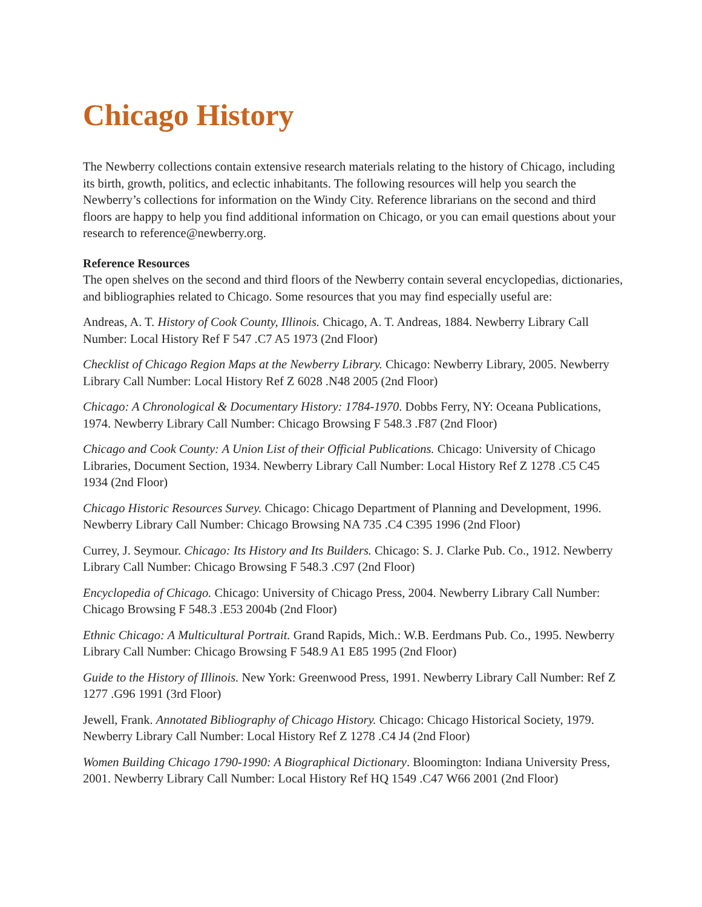Chicago History
The Newberry collections contain extensive research materials relating to the history of Chicago, including its birth, growth, politics, and eclectic inhabitants. The following resources will help you search the Newberry’s collections for information on the Windy City. Reference librarians on the second and third floors are happy to help you find additional information on Chicago, or you can email questions about your research to reference@newberry.org.
Reference Resources
The open shelves on the second and third floors of the Newberry contain several encyclopedias, dictionaries, and bibliographies related to Chicago. Some resources that you may find especially useful are:
Andreas, A. T. History of Cook County, Illinois. Chicago, A. T. Andreas, 1884. Newberry Library Call Number: Local History Ref F 547 .C7 A5 1973 (2nd Floor)
Checklist of Chicago Region Maps at the Newberry Library. Chicago: Newberry Library, 2005. Newberry Library Call Number: Local History Ref Z 6028 .N48 2005 (2nd Floor)
Chicago: A Chronological & Documentary History: 1784-1970. Dobbs Ferry, NY: Oceana Publications, 1974. Newberry Library Call Number: Chicago Browsing F 548.3 .F87 (2nd Floor)
Chicago and Cook County: A Union List of their Official Publications. Chicago: University of Chicago Libraries, Document Section, 1934. Newberry Library Call Number: Local History Ref Z 1278 .C5 C45 1934 (2nd Floor)
Chicago Historic Resources Survey. Chicago: Chicago Department of Planning and Development, 1996. Newberry Library Call Number: Chicago Browsing NA 735 .C4 C395 1996 (2nd Floor)
Currey, J. Seymour. Chicago: Its History and Its Builders. Chicago: S. J. Clarke Pub. Co., 1912. Newberry Library Call Number: Chicago Browsing F 548.3 .C97 (2nd Floor)
Encyclopedia of Chicago. Chicago: University of Chicago Press, 2004. Newberry Library Call Number: Chicago Browsing F 548.3 .E53 2004b (2nd Floor)
Ethnic Chicago: A Multicultural Portrait. Grand Rapids, Mich.: W.B. Eerdmans Pub. Co., 1995. Newberry Library Call Number: Chicago Browsing F 548.9 A1 E85 1995 (2nd Floor)
Guide to the History of Illinois. New York: Greenwood Press, 1991. Newberry Library Call Number: Ref Z 1277 .G96 1991 (3rd Floor)
Jewell, Frank. Annotated Bibliography of Chicago History. Chicago: Chicago Historical Society, 1979. Newberry Library Call Number: Local History Ref Z 1278 .C4 J4 (2nd Floor)
Women Building Chicago 1790-1990: A Biographical Dictionary. Bloomington: Indiana University Press, 2001. Newberry Library Call Number: Local History Ref HQ 1549 .C47 W66 2001 (2nd Floor)